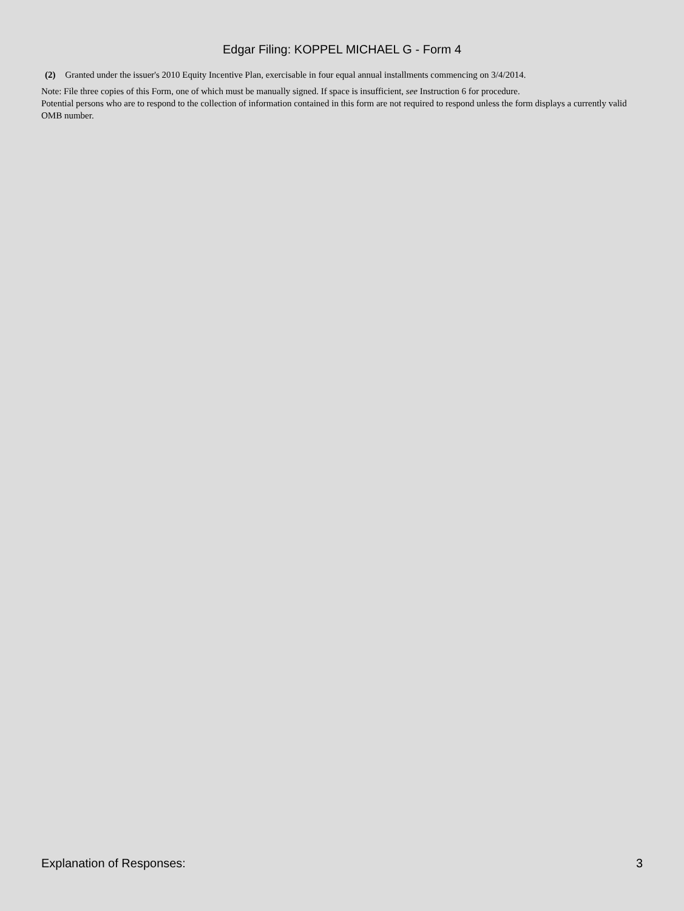Edgar Filing: KOPPEL MICHAEL G - Form 4
(2) Granted under the issuer's 2010 Equity Incentive Plan, exercisable in four equal annual installments commencing on 3/4/2014.
Note: File three copies of this Form, one of which must be manually signed. If space is insufficient, see Instruction 6 for procedure.
Potential persons who are to respond to the collection of information contained in this form are not required to respond unless the form displays a currently valid OMB number.
Explanation of Responses: 3